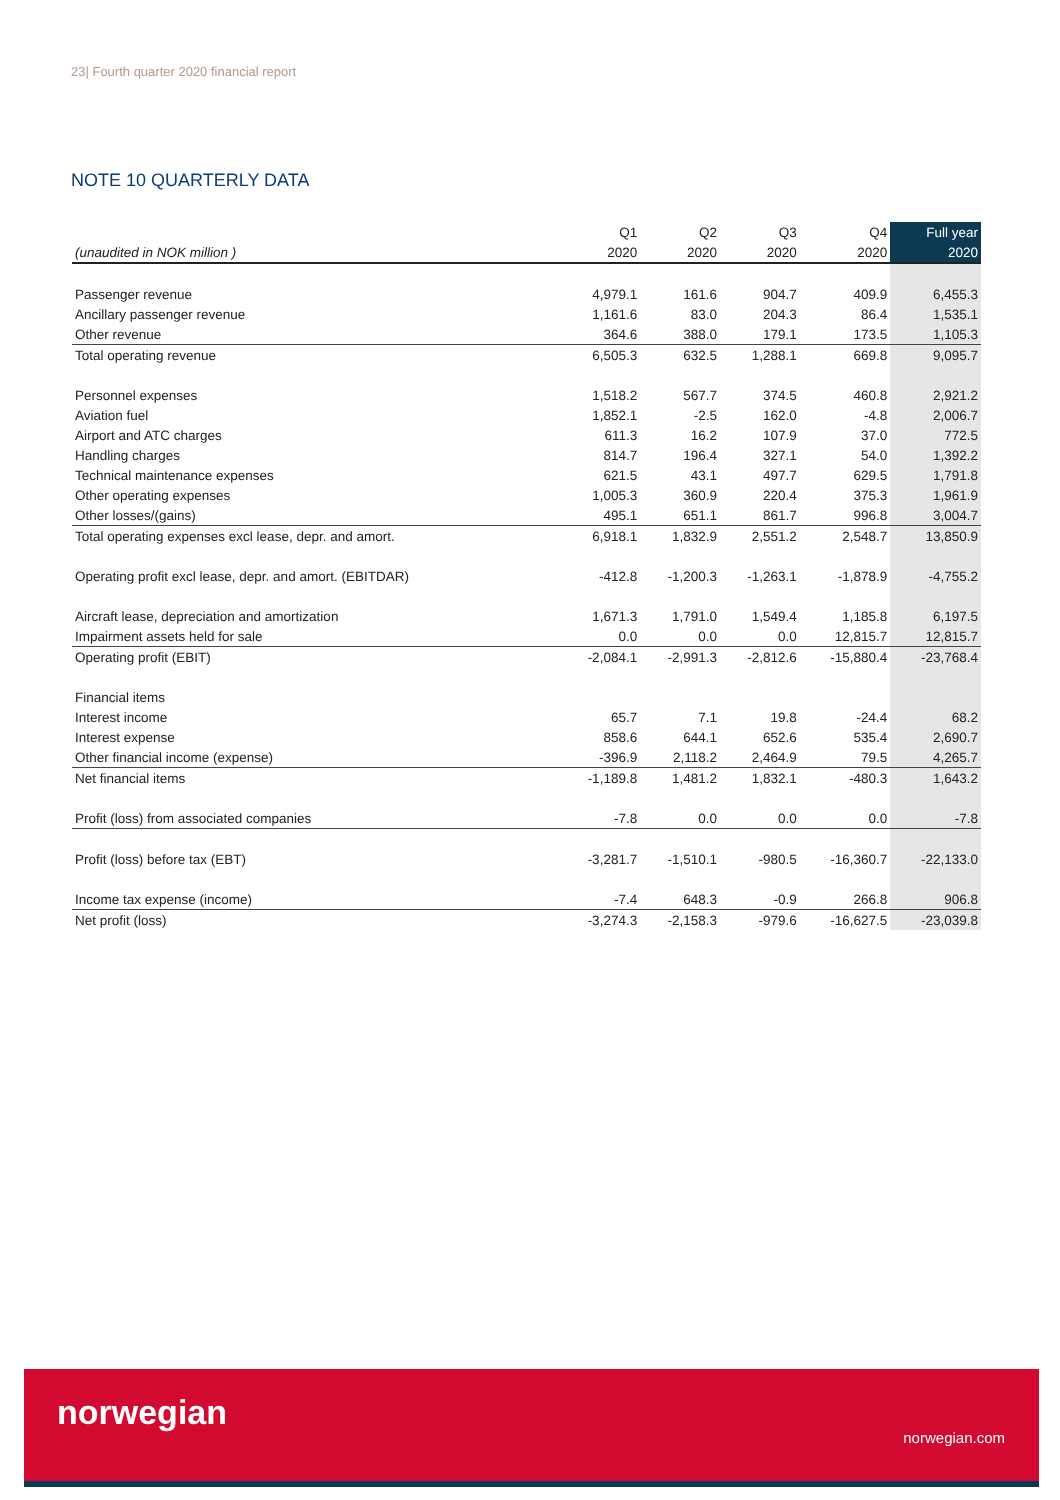23| Fourth quarter 2020 financial report
NOTE 10 QUARTERLY DATA
| | Q1 | Q2 | Q3 | Q4 | Full year |
| --- | --- | --- | --- | --- | --- |
| (unaudited in NOK million ) | 2020 | 2020 | 2020 | 2020 | 2020 |
| Passenger revenue | 4,979.1 | 161.6 | 904.7 | 409.9 | 6,455.3 |
| Ancillary passenger revenue | 1,161.6 | 83.0 | 204.3 | 86.4 | 1,535.1 |
| Other revenue | 364.6 | 388.0 | 179.1 | 173.5 | 1,105.3 |
| Total operating revenue | 6,505.3 | 632.5 | 1,288.1 | 669.8 | 9,095.7 |
| Personnel expenses | 1,518.2 | 567.7 | 374.5 | 460.8 | 2,921.2 |
| Aviation fuel | 1,852.1 | -2.5 | 162.0 | -4.8 | 2,006.7 |
| Airport and ATC charges | 611.3 | 16.2 | 107.9 | 37.0 | 772.5 |
| Handling charges | 814.7 | 196.4 | 327.1 | 54.0 | 1,392.2 |
| Technical maintenance expenses | 621.5 | 43.1 | 497.7 | 629.5 | 1,791.8 |
| Other operating expenses | 1,005.3 | 360.9 | 220.4 | 375.3 | 1,961.9 |
| Other losses/(gains) | 495.1 | 651.1 | 861.7 | 996.8 | 3,004.7 |
| Total operating expenses excl lease, depr. and amort. | 6,918.1 | 1,832.9 | 2,551.2 | 2,548.7 | 13,850.9 |
| Operating profit excl lease, depr. and amort. (EBITDAR) | -412.8 | -1,200.3 | -1,263.1 | -1,878.9 | -4,755.2 |
| Aircraft lease, depreciation and amortization | 1,671.3 | 1,791.0 | 1,549.4 | 1,185.8 | 6,197.5 |
| Impairment assets held for sale | 0.0 | 0.0 | 0.0 | 12,815.7 | 12,815.7 |
| Operating profit (EBIT) | -2,084.1 | -2,991.3 | -2,812.6 | -15,880.4 | -23,768.4 |
| Financial items | | | | | |
| Interest income | 65.7 | 7.1 | 19.8 | -24.4 | 68.2 |
| Interest expense | 858.6 | 644.1 | 652.6 | 535.4 | 2,690.7 |
| Other financial income (expense) | -396.9 | 2,118.2 | 2,464.9 | 79.5 | 4,265.7 |
| Net financial items | -1,189.8 | 1,481.2 | 1,832.1 | -480.3 | 1,643.2 |
| Profit (loss) from associated companies | -7.8 | 0.0 | 0.0 | 0.0 | -7.8 |
| Profit (loss) before tax (EBT) | -3,281.7 | -1,510.1 | -980.5 | -16,360.7 | -22,133.0 |
| Income tax expense (income) | -7.4 | 648.3 | -0.9 | 266.8 | 906.8 |
| Net profit (loss) | -3,274.3 | -2,158.3 | -979.6 | -16,627.5 | -23,039.8 |
norwegian
norwegian.com